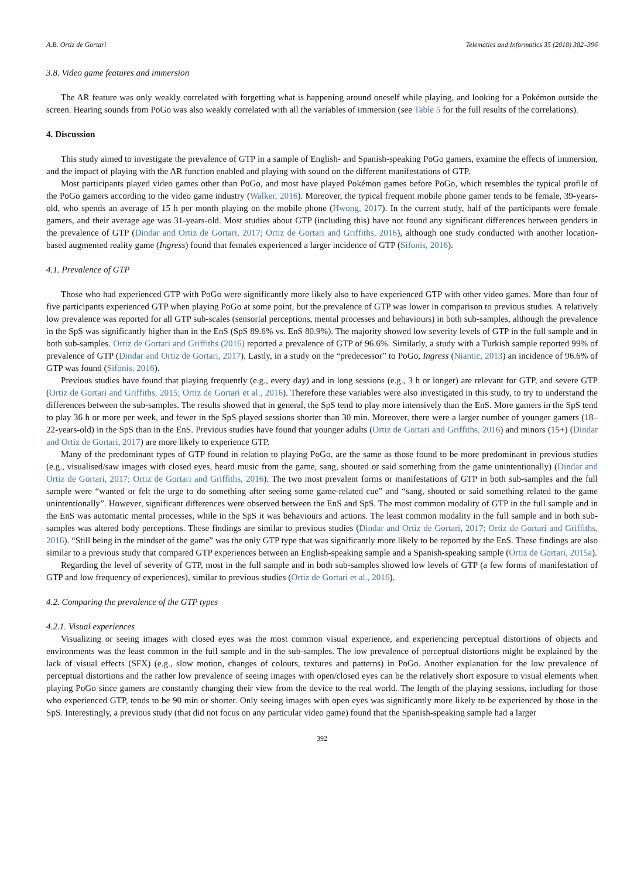A.B. Ortiz de Gortari Telematics and Informatics 35 (2018) 382–396
3.8. Video game features and immersion
The AR feature was only weakly correlated with forgetting what is happening around oneself while playing, and looking for a Pokémon outside the screen. Hearing sounds from PoGo was also weakly correlated with all the variables of immersion (see Table 5 for the full results of the correlations).
4. Discussion
This study aimed to investigate the prevalence of GTP in a sample of English- and Spanish-speaking PoGo gamers, examine the effects of immersion, and the impact of playing with the AR function enabled and playing with sound on the different manifestations of GTP.
Most participants played video games other than PoGo, and most have played Pokémon games before PoGo, which resembles the typical profile of the PoGo gamers according to the video game industry (Walker, 2016). Moreover, the typical frequent mobile phone gamer tends to be female, 39-years-old, who spends an average of 15 h per month playing on the mobile phone (Hwong, 2017). In the current study, half of the participants were female gamers, and their average age was 31-years-old. Most studies about GTP (including this) have not found any significant differences between genders in the prevalence of GTP (Dindar and Ortiz de Gortari, 2017; Ortiz de Gortari and Griffiths, 2016), although one study conducted with another location-based augmented reality game (Ingress) found that females experienced a larger incidence of GTP (Sifonis, 2016).
4.1. Prevalence of GTP
Those who had experienced GTP with PoGo were significantly more likely also to have experienced GTP with other video games. More than four of five participants experienced GTP when playing PoGo at some point, but the prevalence of GTP was lower in comparison to previous studies. A relatively low prevalence was reported for all GTP sub-scales (sensorial perceptions, mental processes and behaviours) in both sub-samples, although the prevalence in the SpS was significantly higher than in the EnS (SpS 89.6% vs. EnS 80.9%). The majority showed low severity levels of GTP in the full sample and in both sub-samples. Ortiz de Gortari and Griffiths (2016) reported a prevalence of GTP of 96.6%. Similarly, a study with a Turkish sample reported 99% of prevalence of GTP (Dindar and Ortiz de Gortari, 2017). Lastly, in a study on the “predecessor” to PoGo, Ingress (Niantic, 2013) an incidence of 96.6% of GTP was found (Sifonis, 2016).
Previous studies have found that playing frequently (e.g., every day) and in long sessions (e.g., 3 h or longer) are relevant for GTP, and severe GTP (Ortiz de Gortari and Griffiths, 2015; Ortiz de Gortari et al., 2016). Therefore these variables were also investigated in this study, to try to understand the differences between the sub-samples. The results showed that in general, the SpS tend to play more intensively than the EnS. More gamers in the SpS tend to play 36 h or more per week, and fewer in the SpS played sessions shorter than 30 min. Moreover, there were a larger number of younger gamers (18–22-years-old) in the SpS than in the EnS. Previous studies have found that younger adults (Ortiz de Gortari and Griffiths, 2016) and minors (15+) (Dindar and Ortiz de Gortari, 2017) are more likely to experience GTP.
Many of the predominant types of GTP found in relation to playing PoGo, are the same as those found to be more predominant in previous studies (e.g., visualised/saw images with closed eyes, heard music from the game, sang, shouted or said something from the game unintentionally) (Dindar and Ortiz de Gortari, 2017; Ortiz de Gortari and Griffiths, 2016). The two most prevalent forms or manifestations of GTP in both sub-samples and the full sample were “wanted or felt the urge to do something after seeing some game-related cue” and “sang, shouted or said something related to the game unintentionally”. However, significant differences were observed between the EnS and SpS. The most common modality of GTP in the full sample and in the EnS was automatic mental processes, while in the SpS it was behaviours and actions. The least common modality in the full sample and in both sub-samples was altered body perceptions. These findings are similar to previous studies (Dindar and Ortiz de Gortari, 2017; Ortiz de Gortari and Griffiths, 2016). “Still being in the mindset of the game” was the only GTP type that was significantly more likely to be reported by the EnS. These findings are also similar to a previous study that compared GTP experiences between an English-speaking sample and a Spanish-speaking sample (Ortiz de Gortari, 2015a).
Regarding the level of severity of GTP, most in the full sample and in both sub-samples showed low levels of GTP (a few forms of manifestation of GTP and low frequency of experiences), similar to previous studies (Ortiz de Gortari et al., 2016).
4.2. Comparing the prevalence of the GTP types
4.2.1. Visual experiences
Visualizing or seeing images with closed eyes was the most common visual experience, and experiencing perceptual distortions of objects and environments was the least common in the full sample and in the sub-samples. The low prevalence of perceptual distortions might be explained by the lack of visual effects (SFX) (e.g., slow motion, changes of colours, textures and patterns) in PoGo. Another explanation for the low prevalence of perceptual distortions and the rather low prevalence of seeing images with open/closed eyes can be the relatively short exposure to visual elements when playing PoGo since gamers are constantly changing their view from the device to the real world. The length of the playing sessions, including for those who experienced GTP, tends to be 90 min or shorter. Only seeing images with open eyes was significantly more likely to be experienced by those in the SpS. Interestingly, a previous study (that did not focus on any particular video game) found that the Spanish-speaking sample had a larger
392